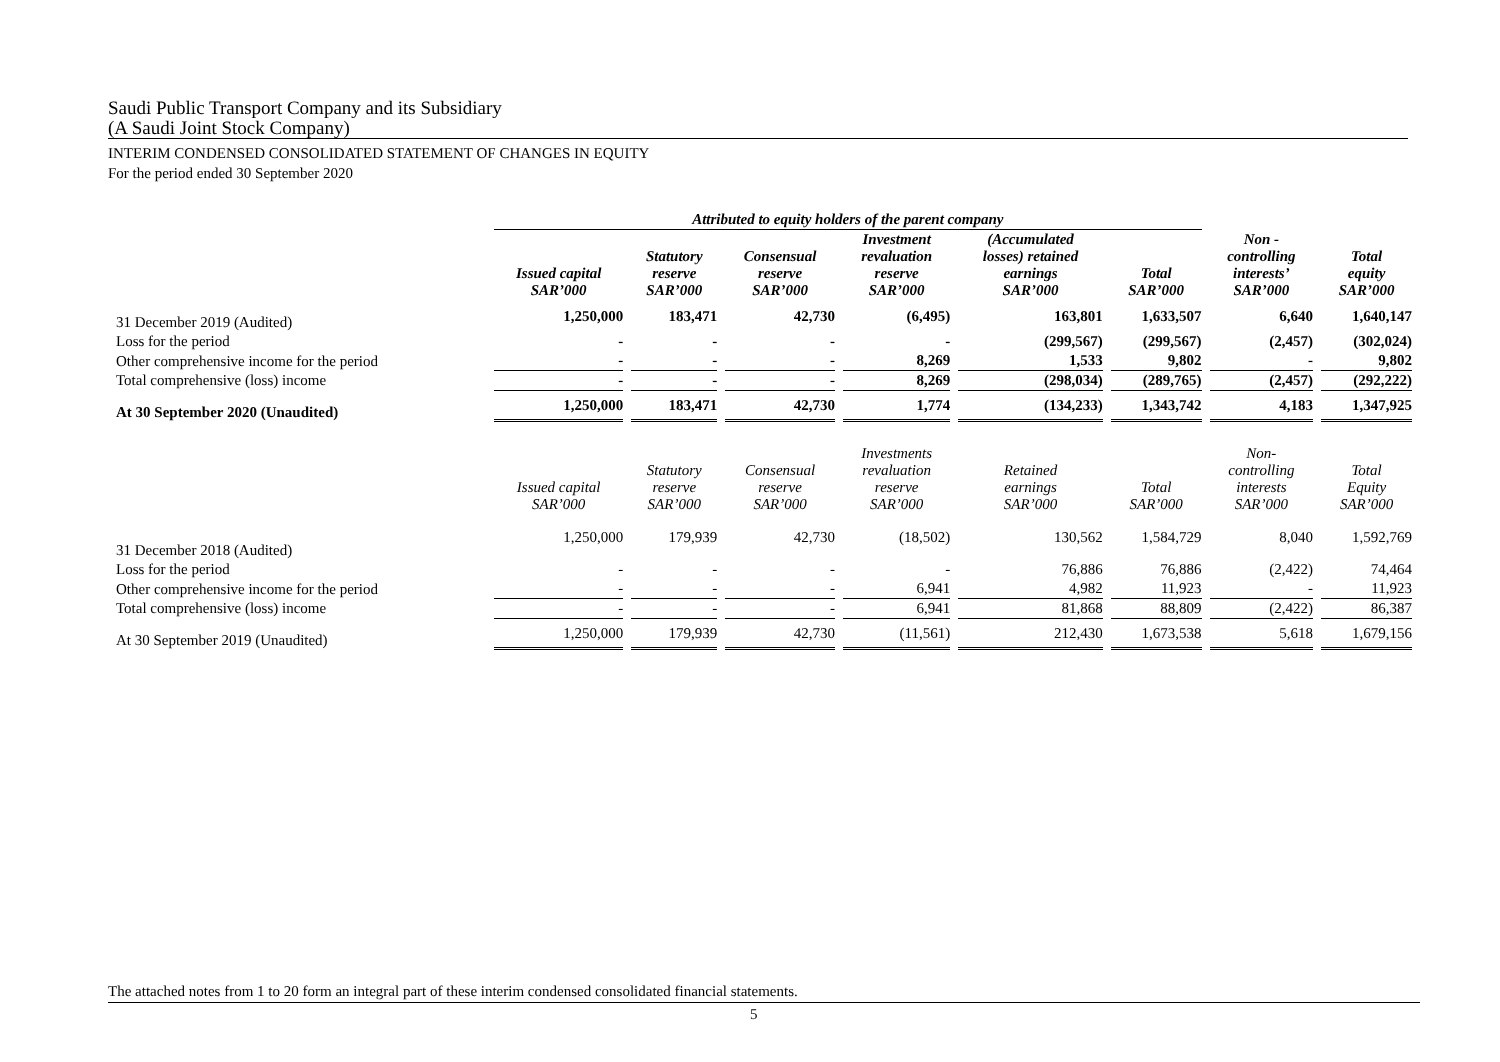Saudi Public Transport Company and its Subsidiary
(A Saudi Joint Stock Company)
INTERIM CONDENSED CONSOLIDATED STATEMENT OF CHANGES IN EQUITY
For the period ended 30 September 2020
| | Attributed to equity holders of the parent company | | | | | | | |
| | Issued capital SAR’000 | Statutory reserve SAR’000 | Consensual reserve SAR’000 | Investment revaluation reserve SAR’000 | (Accumulated losses) retained earnings SAR’000 | Total SAR’000 | Non - controlling interests’ SAR’000 | Total equity SAR’000 |
| 31 December 2019 (Audited) | 1,250,000 | 183,471 | 42,730 | (6,495) | 163,801 | 1,633,507 | 6,640 | 1,640,147 |
| Loss for the period | - | - | - | - | (299,567) | (299,567) | (2,457) | (302,024) |
| Other comprehensive income for the period | - | - | - | 8,269 | 1,533 | 9,802 | - | 9,802 |
| Total comprehensive (loss) income | - | - | - | 8,269 | (298,034) | (289,765) | (2,457) | (292,222) |
| At 30 September 2020 (Unaudited) | 1,250,000 | 183,471 | 42,730 | 1,774 | (134,233) | 1,343,742 | 4,183 | 1,347,925 |
| | Issued capital SAR’000 | Statutory reserve SAR’000 | Consensual reserve SAR’000 | Investments revaluation reserve SAR’000 | Retained earnings SAR’000 | Total SAR’000 | Non- controlling interests SAR’000 | Total Equity SAR’000 |
| 31 December 2018 (Audited) | 1,250,000 | 179,939 | 42,730 | (18,502) | 130,562 | 1,584,729 | 8,040 | 1,592,769 |
| Loss for the period | - | - | - | - | 76,886 | 76,886 | (2,422) | 74,464 |
| Other comprehensive income for the period | - | - | - | 6,941 | 4,982 | 11,923 | - | 11,923 |
| Total comprehensive (loss) income | - | - | - | 6,941 | 81,868 | 88,809 | (2,422) | 86,387 |
| At 30 September 2019 (Unaudited) | 1,250,000 | 179,939 | 42,730 | (11,561) | 212,430 | 1,673,538 | 5,618 | 1,679,156 |
The attached notes from 1 to 20 form an integral part of these interim condensed consolidated financial statements.
5